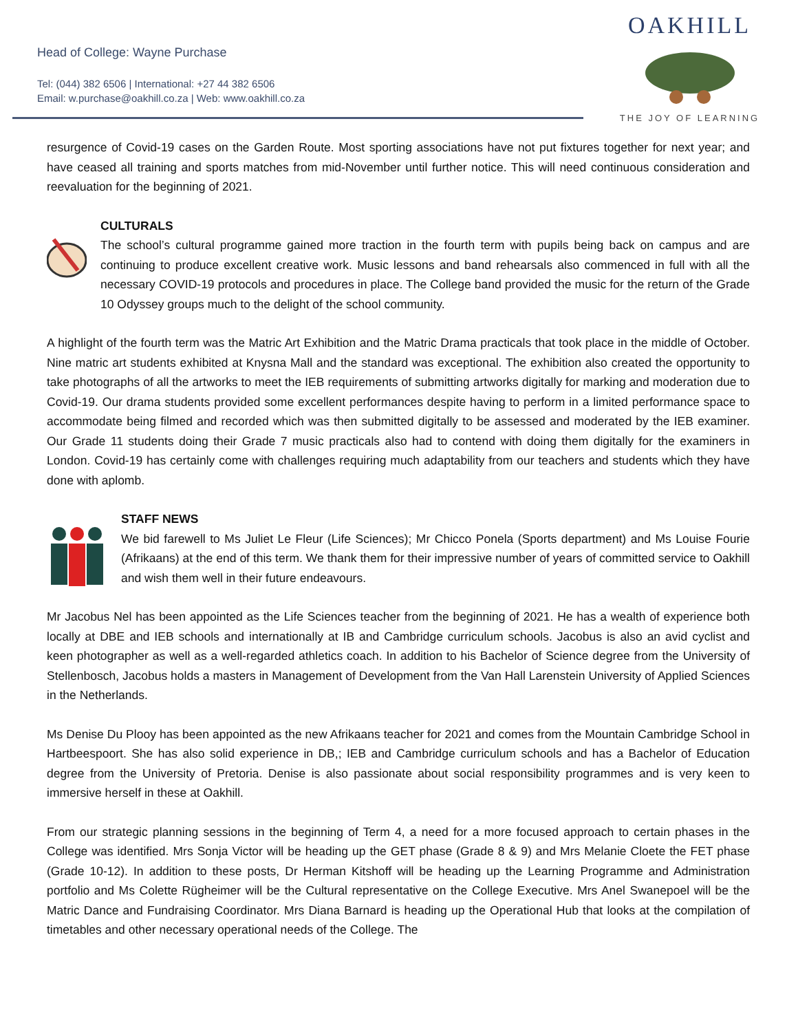Head of College: Wayne Purchase
Tel: (044) 382 6506 | International: +27 44 382 6506
Email: w.purchase@oakhill.co.za | Web: www.oakhill.co.za
OAKHILL
THE JOY OF LEARNING
resurgence of Covid-19 cases on the Garden Route. Most sporting associations have not put fixtures together for next year; and have ceased all training and sports matches from mid-November until further notice. This will need continuous consideration and reevaluation for the beginning of 2021.
CULTURALS
The school’s cultural programme gained more traction in the fourth term with pupils being back on campus and are continuing to produce excellent creative work. Music lessons and band rehearsals also commenced in full with all the necessary COVID-19 protocols and procedures in place. The College band provided the music for the return of the Grade 10 Odyssey groups much to the delight of the school community.
A highlight of the fourth term was the Matric Art Exhibition and the Matric Drama practicals that took place in the middle of October. Nine matric art students exhibited at Knysna Mall and the standard was exceptional. The exhibition also created the opportunity to take photographs of all the artworks to meet the IEB requirements of submitting artworks digitally for marking and moderation due to Covid-19. Our drama students provided some excellent performances despite having to perform in a limited performance space to accommodate being filmed and recorded which was then submitted digitally to be assessed and moderated by the IEB examiner. Our Grade 11 students doing their Grade 7 music practicals also had to contend with doing them digitally for the examiners in London. Covid-19 has certainly come with challenges requiring much adaptability from our teachers and students which they have done with aplomb.
STAFF NEWS
We bid farewell to Ms Juliet Le Fleur (Life Sciences); Mr Chicco Ponela (Sports department) and Ms Louise Fourie (Afrikaans) at the end of this term. We thank them for their impressive number of years of committed service to Oakhill and wish them well in their future endeavours.
Mr Jacobus Nel has been appointed as the Life Sciences teacher from the beginning of 2021. He has a wealth of experience both locally at DBE and IEB schools and internationally at IB and Cambridge curriculum schools. Jacobus is also an avid cyclist and keen photographer as well as a well-regarded athletics coach. In addition to his Bachelor of Science degree from the University of Stellenbosch, Jacobus holds a masters in Management of Development from the Van Hall Larenstein University of Applied Sciences in the Netherlands.
Ms Denise Du Plooy has been appointed as the new Afrikaans teacher for 2021 and comes from the Mountain Cambridge School in Hartbeespoort. She has also solid experience in DB,; IEB and Cambridge curriculum schools and has a Bachelor of Education degree from the University of Pretoria. Denise is also passionate about social responsibility programmes and is very keen to immersive herself in these at Oakhill.
From our strategic planning sessions in the beginning of Term 4, a need for a more focused approach to certain phases in the College was identified. Mrs Sonja Victor will be heading up the GET phase (Grade 8 & 9) and Mrs Melanie Cloete the FET phase (Grade 10-12). In addition to these posts, Dr Herman Kitshoff will be heading up the Learning Programme and Administration portfolio and Ms Colette Rügheimer will be the Cultural representative on the College Executive. Mrs Anel Swanepoel will be the Matric Dance and Fundraising Coordinator. Mrs Diana Barnard is heading up the Operational Hub that looks at the compilation of timetables and other necessary operational needs of the College. The